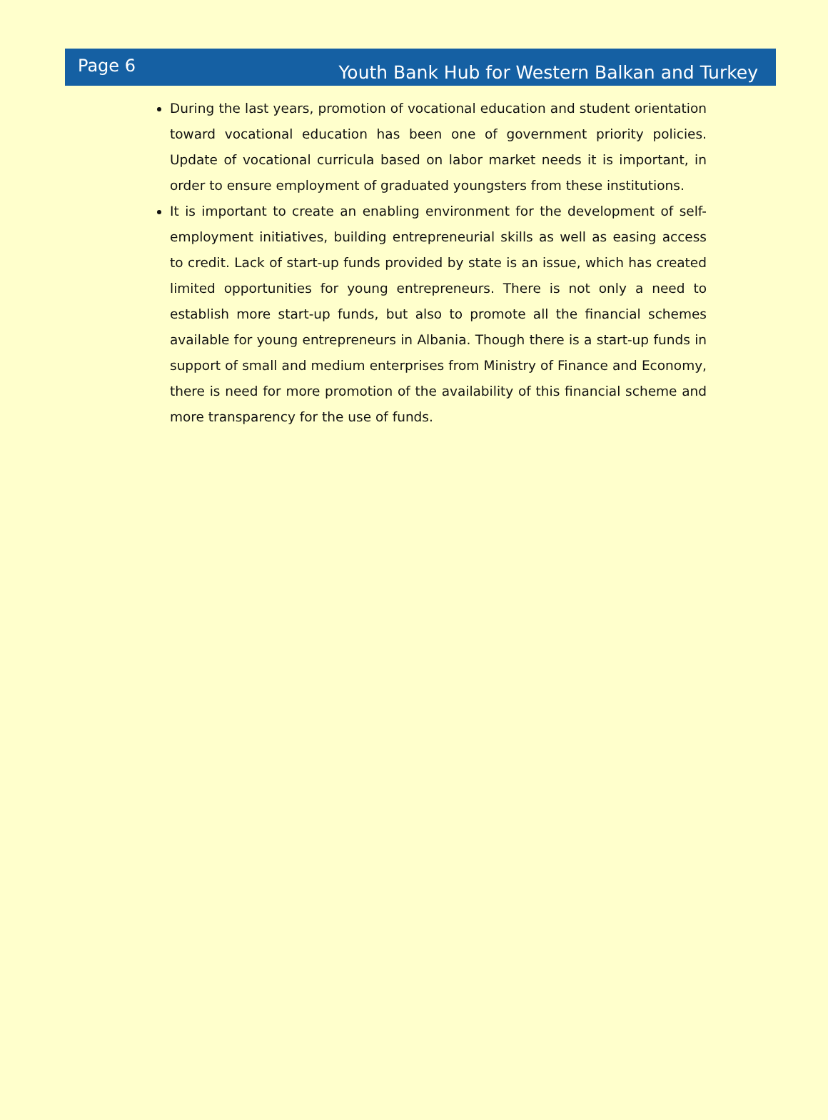Page 6 Youth Bank Hub for Western Balkan and Turkey
During the last years, promotion of vocational education and student orientation toward vocational education has been one of government priority policies. Update of vocational curricula based on labor market needs it is important, in order to ensure employment of graduated youngsters from these institutions.
It is important to create an enabling environment for the development of self-employment initiatives, building entrepreneurial skills as well as easing access to credit. Lack of start-up funds provided by state is an issue, which has created limited opportunities for young entrepreneurs. There is not only a need to establish more start-up funds, but also to promote all the financial schemes available for young entrepreneurs in Albania. Though there is a start-up funds in support of small and medium enterprises from Ministry of Finance and Economy, there is need for more promotion of the availability of this financial scheme and more transparency for the use of funds.